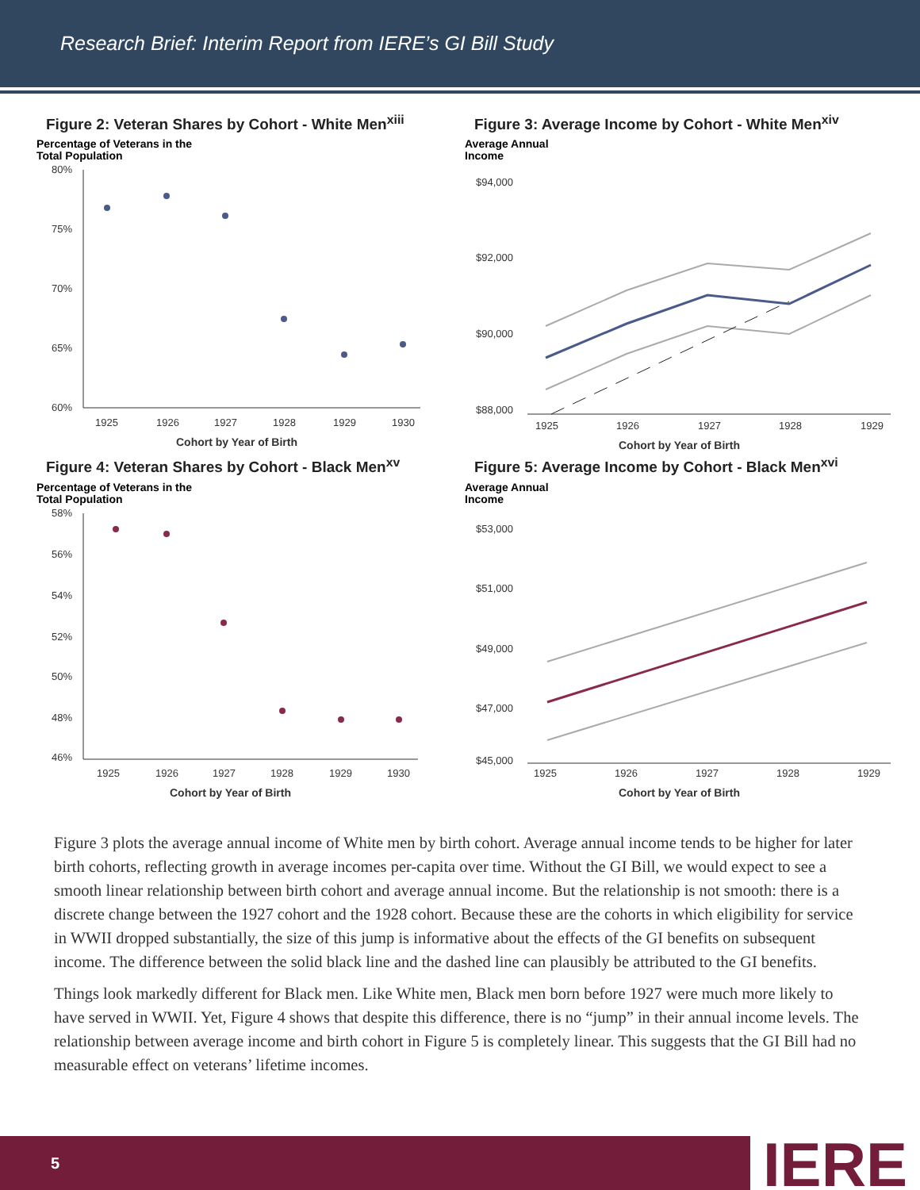Research Brief: Interim Report from IERE’s GI Bill Study
Figure 2: Veteran Shares by Cohort - White Men<sup>xiii</sup>
Percentage of Veterans in the
Total Population
80%
75%
70%
65%
60%
1925
1926
1927
1928
1929
1930
Cohort by Year of Birth
Figure 3: Average Income by Cohort - White Men<sup>xiv</sup>
Average Annual
Income
$94,000
$92,000
$90,000
$88,000
1925
1926
1927
1928
1929
Cohort by Year of Birth
Figure 4: Veteran Shares by Cohort - Black Men<sup>xv</sup>
Percentage of Veterans in the
Total Population
58%
56%
54%
52%
50%
48%
46%
1925
1926
1927
1928
1929
1930
Cohort by Year of Birth
Figure 5: Average Income by Cohort - Black Men<sup>xvi</sup>
Average Annual
Income
$53,000
$51,000
$49,000
$47,000
$45,000
1925
1926
1927
1928
1929
Cohort by Year of Birth
Figure 3 plots the average annual income of White men by birth cohort. Average annual income tends to be higher for later birth cohorts, reflecting growth in average incomes per-capita over time. Without the GI Bill, we would expect to see a smooth linear relationship between birth cohort and average annual income. But the relationship is not smooth: there is a discrete change between the 1927 cohort and the 1928 cohort. Because these are the cohorts in which eligibility for service in WWII dropped substantially, the size of this jump is informative about the effects of the GI benefits on subsequent income. The difference between the solid black line and the dashed line can plausibly be attributed to the GI benefits.
Things look markedly different for Black men. Like White men, Black men born before 1927 were much more likely to have served in WWII. Yet, Figure 4 shows that despite this difference, there is no “jump” in their annual income levels. The relationship between average income and birth cohort in Figure 5 is completely linear. This suggests that the GI Bill had no measurable effect on veterans’ lifetime incomes.
5 IERE